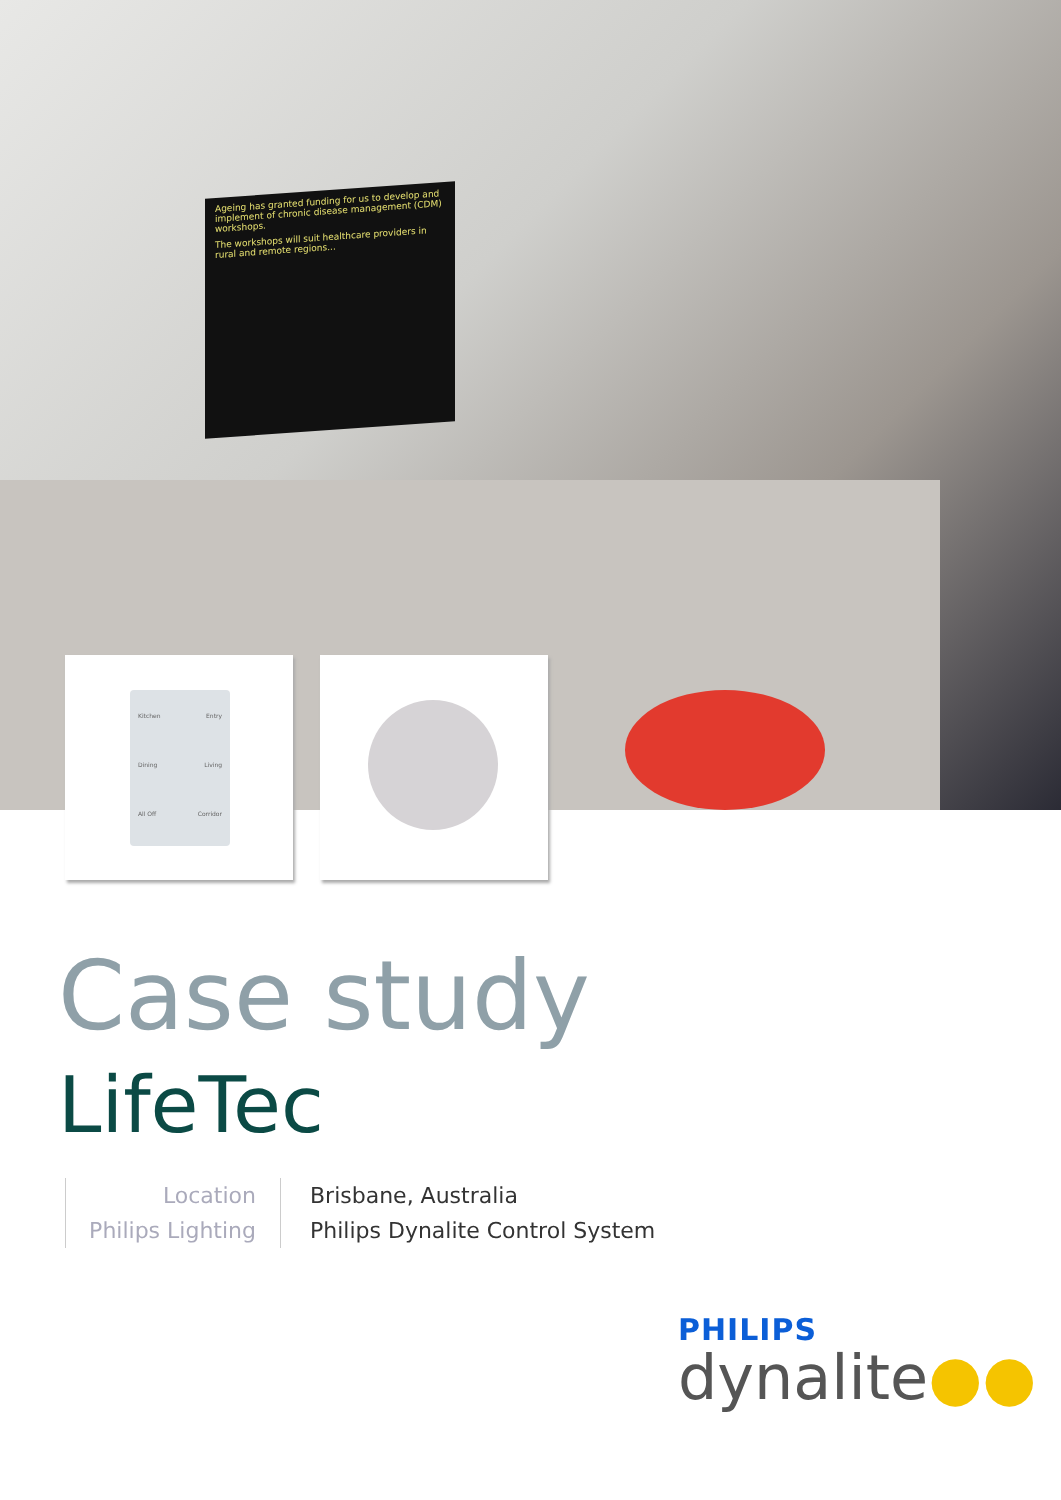Ageing has granted funding for us to develop and implement of chronic disease management (CDM) workshops.
The workshops will suit healthcare providers in rural and remote regions...
Kitchen Entry
Dining Living
All Off Corridor
Case study
LifeTec
Location
Philips Lighting
Brisbane, Australia
Philips Dynalite Control System
PHILIPS
dynalite●●